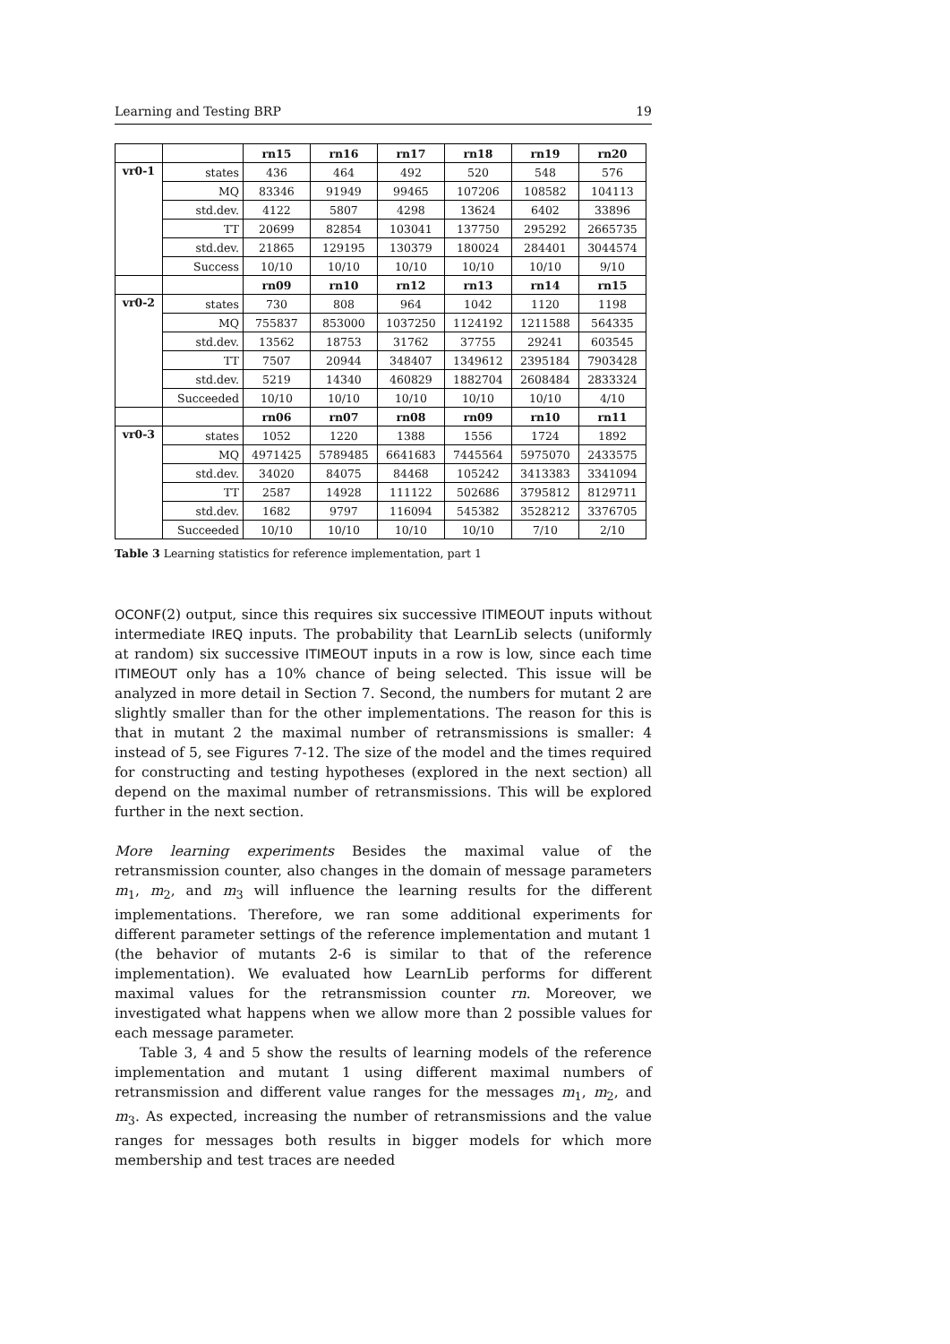Learning and Testing BRP 19
| | | rn15 | rn16 | rn17 | rn18 | rn19 | rn20 |
| --- | --- | --- | --- | --- | --- | --- | --- |
| vr0-1 | states | 436 | 464 | 492 | 520 | 548 | 576 |
| | MQ | 83346 | 91949 | 99465 | 107206 | 108582 | 104113 |
| | std.dev. | 4122 | 5807 | 4298 | 13624 | 6402 | 33896 |
| | TT | 20699 | 82854 | 103041 | 137750 | 295292 | 2665735 |
| | std.dev. | 21865 | 129195 | 130379 | 180024 | 284401 | 3044574 |
| | Success | 10/10 | 10/10 | 10/10 | 10/10 | 10/10 | 9/10 |
| | | rn09 | rn10 | rn12 | rn13 | rn14 | rn15 |
| vr0-2 | states | 730 | 808 | 964 | 1042 | 1120 | 1198 |
| | MQ | 755837 | 853000 | 1037250 | 1124192 | 1211588 | 564335 |
| | std.dev. | 13562 | 18753 | 31762 | 37755 | 29241 | 603545 |
| | TT | 7507 | 20944 | 348407 | 1349612 | 2395184 | 7903428 |
| | std.dev. | 5219 | 14340 | 460829 | 1882704 | 2608484 | 2833324 |
| | Succeeded | 10/10 | 10/10 | 10/10 | 10/10 | 10/10 | 4/10 |
| | | rn06 | rn07 | rn08 | rn09 | rn10 | rn11 |
| vr0-3 | states | 1052 | 1220 | 1388 | 1556 | 1724 | 1892 |
| | MQ | 4971425 | 5789485 | 6641683 | 7445564 | 5975070 | 2433575 |
| | std.dev. | 34020 | 84075 | 84468 | 105242 | 3413383 | 3341094 |
| | TT | 2587 | 14928 | 111122 | 502686 | 3795812 | 8129711 |
| | std.dev. | 1682 | 9797 | 116094 | 545382 | 3528212 | 3376705 |
| | Succeeded | 10/10 | 10/10 | 10/10 | 10/10 | 7/10 | 2/10 |
Table 3 Learning statistics for reference implementation, part 1
OCONF(2) output, since this requires six successive ITIMEOUT inputs without intermediate IREQ inputs. The probability that LearnLib selects (uniformly at random) six successive ITIMEOUT inputs in a row is low, since each time ITIMEOUT only has a 10% chance of being selected. This issue will be analyzed in more detail in Section 7. Second, the numbers for mutant 2 are slightly smaller than for the other implementations. The reason for this is that in mutant 2 the maximal number of retransmissions is smaller: 4 instead of 5, see Figures 7-12. The size of the model and the times required for constructing and testing hypotheses (explored in the next section) all depend on the maximal number of retransmissions. This will be explored further in the next section.
More learning experiments Besides the maximal value of the retransmission counter, also changes in the domain of message parameters m<sub>1</sub>, m<sub>2</sub>, and m<sub>3</sub> will influence the learning results for the different implementations. Therefore, we ran some additional experiments for different parameter settings of the reference implementation and mutant 1 (the behavior of mutants 2-6 is similar to that of the reference implementation). We evaluated how LearnLib performs for different maximal values for the retransmission counter rn. Moreover, we investigated what happens when we allow more than 2 possible values for each message parameter.
Table 3, 4 and 5 show the results of learning models of the reference implementation and mutant 1 using different maximal numbers of retransmission and different value ranges for the messages m<sub>1</sub>, m<sub>2</sub>, and m<sub>3</sub>. As expected, increasing the number of retransmissions and the value ranges for messages both results in bigger models for which more membership and test traces are needed